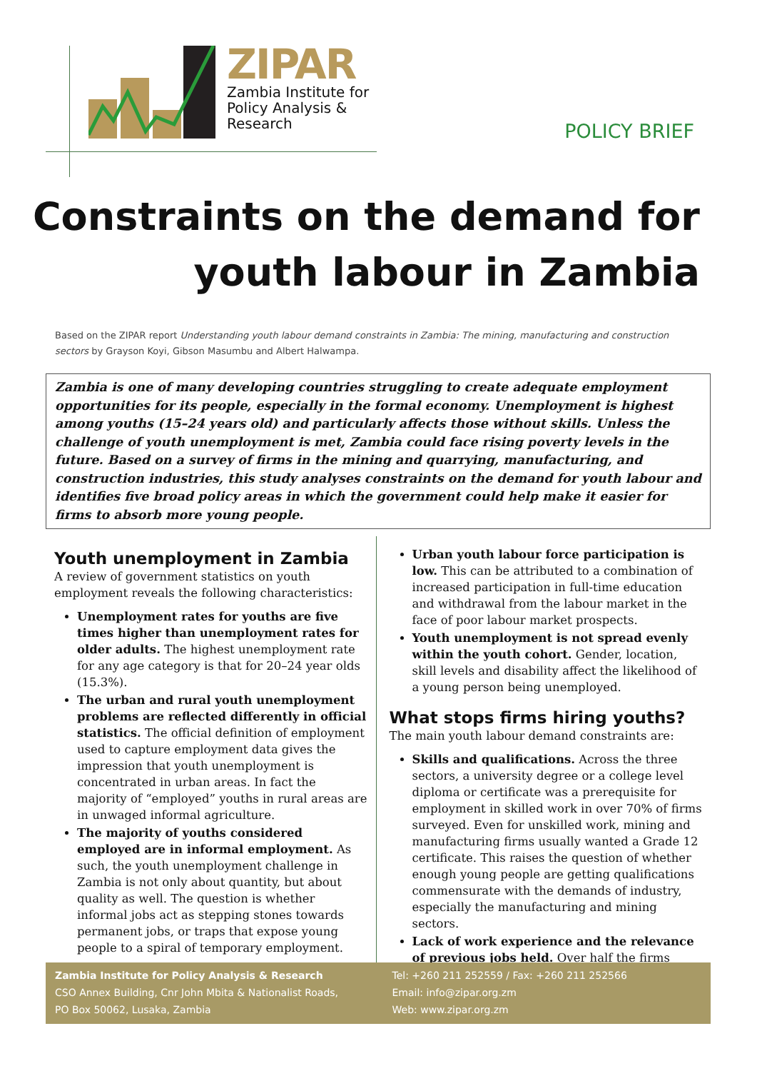ZIPAR
Zambia Institute for
Policy Analysis &
Research
POLICY BRIEF
Constraints on the demand for
youth labour in Zambia
Based on the ZIPAR report Understanding youth labour demand constraints in Zambia: The mining, manufacturing and construction sectors by Grayson Koyi, Gibson Masumbu and Albert Halwampa.
Zambia is one of many developing countries struggling to create adequate employment opportunities for its people, especially in the formal economy. Unemployment is highest among youths (15–24 years old) and particularly affects those without skills. Unless the challenge of youth unemployment is met, Zambia could face rising poverty levels in the future. Based on a survey of firms in the mining and quarrying, manufacturing, and construction industries, this study analyses constraints on the demand for youth labour and identifies five broad policy areas in which the government could help make it easier for firms to absorb more young people.
Youth unemployment in Zambia
A review of government statistics on youth employment reveals the following characteristics:
Unemployment rates for youths are five times higher than unemployment rates for older adults. The highest unemployment rate for any age category is that for 20–24 year olds (15.3%).
The urban and rural youth unemployment problems are reflected differently in official statistics. The official definition of employment used to capture employment data gives the impression that youth unemployment is concentrated in urban areas. In fact the majority of “employed” youths in rural areas are in unwaged informal agriculture.
The majority of youths considered employed are in informal employment. As such, the youth unemployment challenge in Zambia is not only about quantity, but about quality as well. The question is whether informal jobs act as stepping stones towards permanent jobs, or traps that expose young people to a spiral of temporary employment.
Urban youth labour force participation is low. This can be attributed to a combination of increased participation in full-time education and withdrawal from the labour market in the face of poor labour market prospects.
Youth unemployment is not spread evenly within the youth cohort. Gender, location, skill levels and disability affect the likelihood of a young person being unemployed.
What stops firms hiring youths?
The main youth labour demand constraints are:
Skills and qualifications. Across the three sectors, a university degree or a college level diploma or certificate was a prerequisite for employment in skilled work in over 70% of firms surveyed. Even for unskilled work, mining and manufacturing firms usually wanted a Grade 12 certificate. This raises the question of whether enough young people are getting qualifications commensurate with the demands of industry, especially the manufacturing and mining sectors.
Lack of work experience and the relevance of previous jobs held. Over half the firms
Zambia Institute for Policy Analysis & Research
CSO Annex Building, Cnr John Mbita & Nationalist Roads,
PO Box 50062, Lusaka, Zambia
Tel: +260 211 252559 / Fax: +260 211 252566
Email: info@zipar.org.zm
Web: www.zipar.org.zm